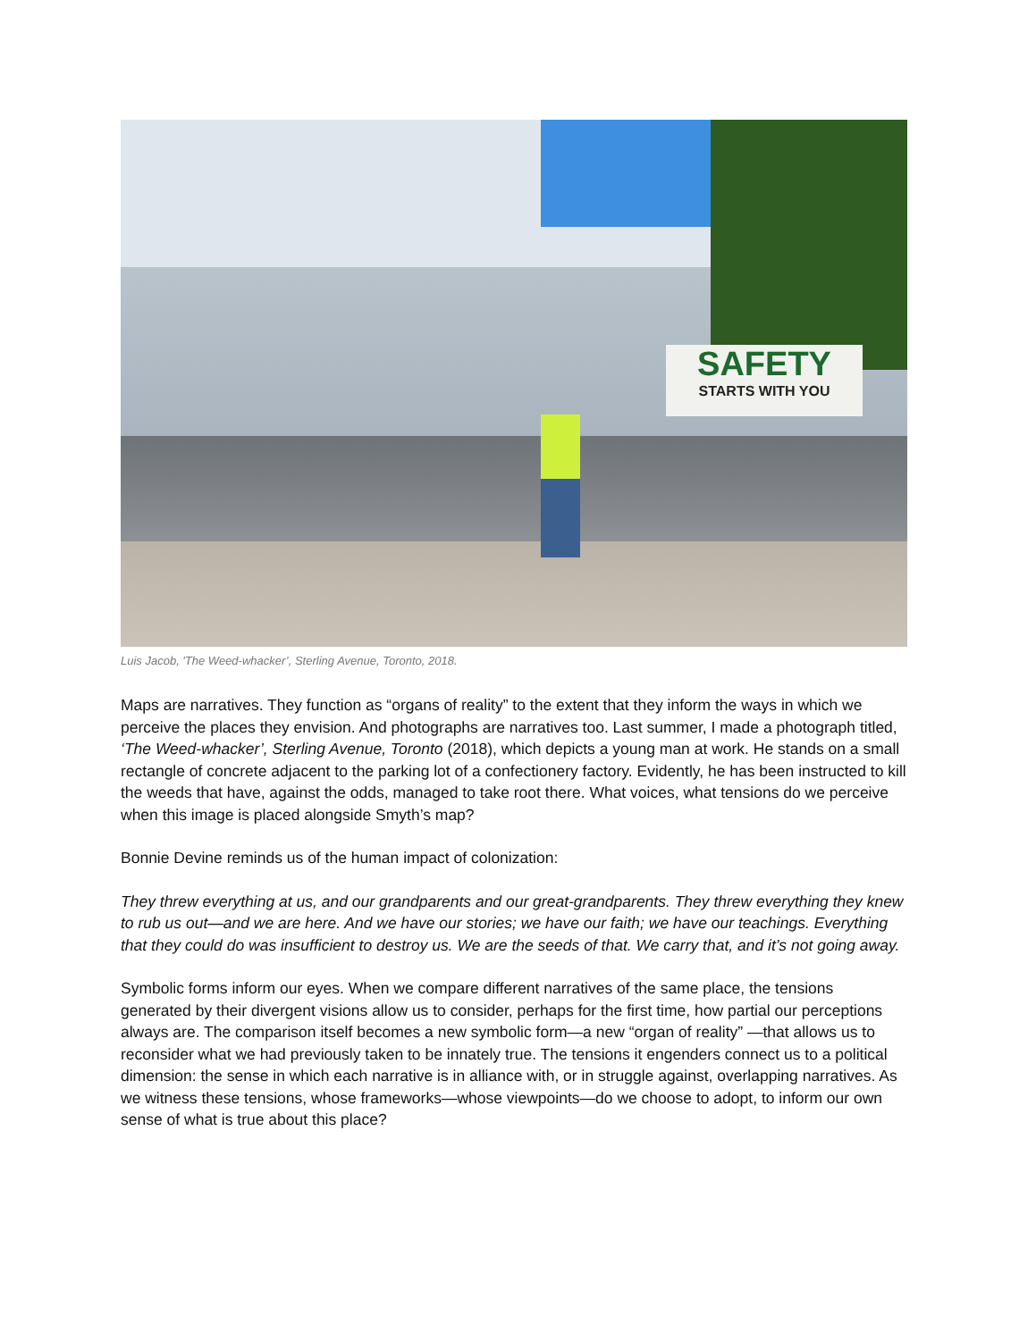SAFETY
STARTS WITH YOU
Luis Jacob, 'The Weed-whacker’, Sterling Avenue, Toronto, 2018.
Maps are narratives. They function as “organs of reality” to the extent that they inform the ways in which we perceive the places they envision. And photographs are narratives too. Last summer, I made a photograph titled, ‘The Weed-whacker’, Sterling Avenue, Toronto (2018), which depicts a young man at work. He stands on a small rectangle of concrete adjacent to the parking lot of a confectionery factory. Evidently, he has been instructed to kill the weeds that have, against the odds, managed to take root there. What voices, what tensions do we perceive when this image is placed alongside Smyth’s map?
Bonnie Devine reminds us of the human impact of colonization:
They threw everything at us, and our grandparents and our great-grandparents. They threw everything they knew to rub us out—and we are here. And we have our stories; we have our faith; we have our teachings. Everything that they could do was insufficient to destroy us. We are the seeds of that. We carry that, and it’s not going away.
Symbolic forms inform our eyes. When we compare different narratives of the same place, the tensions generated by their divergent visions allow us to consider, perhaps for the first time, how partial our perceptions always are. The comparison itself becomes a new symbolic form—a new “organ of reality” —that allows us to reconsider what we had previously taken to be innately true. The tensions it engenders connect us to a political dimension: the sense in which each narrative is in alliance with, or in struggle against, overlapping narratives. As we witness these tensions, whose frameworks—whose viewpoints—do we choose to adopt, to inform our own sense of what is true about this place?